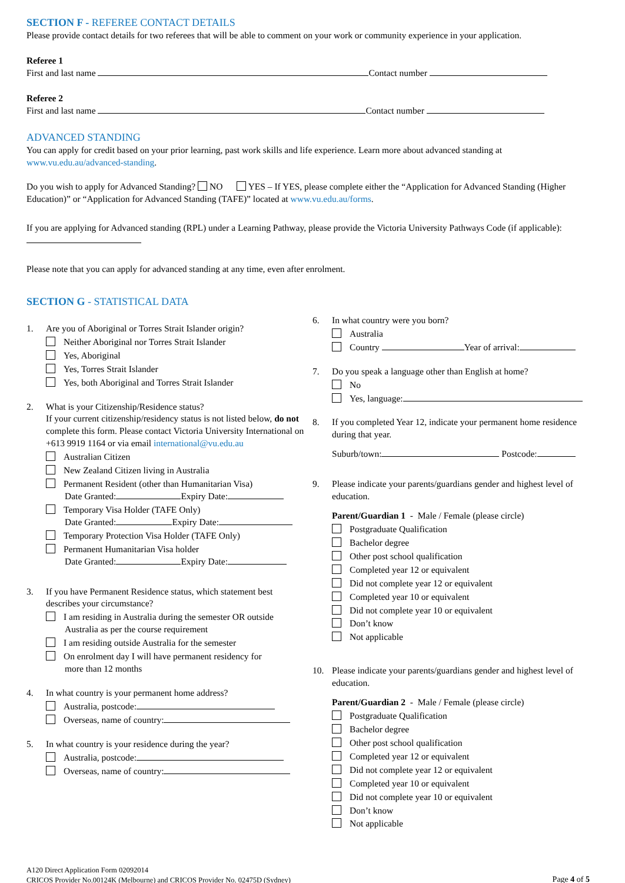SECTION F - REFEREE CONTACT DETAILS
Please provide contact details for two referees that will be able to comment on your work or community experience in your application.
Referee 1
First and last name Contact number
Referee 2
First and last name Contact number
ADVANCED STANDING
You can apply for credit based on your prior learning, past work skills and life experience. Learn more about advanced standing at www.vu.edu.au/advanced-standing.
Do you wish to apply for Advanced Standing? NO YES – If YES, please complete either the “Application for Advanced Standing (Higher Education)” or “Application for Advanced Standing (TAFE)” located at www.vu.edu.au/forms.
If you are applying for Advanced standing (RPL) under a Learning Pathway, please provide the Victoria University Pathways Code (if applicable):
Please note that you can apply for advanced standing at any time, even after enrolment.
SECTION G - STATISTICAL DATA
1. Are you of Aboriginal or Torres Strait Islander origin?
Neither Aboriginal nor Torres Strait Islander
Yes, Aboriginal
Yes, Torres Strait Islander
Yes, both Aboriginal and Torres Strait Islander
2. What is your Citizenship/Residence status?
If your current citizenship/residency status is not listed below, do not complete this form. Please contact Victoria University International on +613 9919 1164 or via email international@vu.edu.au
Australian Citizen
New Zealand Citizen living in Australia
Permanent Resident (other than Humanitarian Visa)
Date Granted: Expiry Date:
Temporary Visa Holder (TAFE Only)
Date Granted: Expiry Date:
Temporary Protection Visa Holder (TAFE Only)
Permanent Humanitarian Visa holder
Date Granted: Expiry Date:
3. If you have Permanent Residence status, which statement best describes your circumstance?
I am residing in Australia during the semester OR outside
Australia as per the course requirement
I am residing outside Australia for the semester
On enrolment day I will have permanent residency for
more than 12 months
4. In what country is your permanent home address?
Australia, postcode:
Overseas, name of country:
5. In what country is your residence during the year?
Australia, postcode:
Overseas, name of country:
6. In what country were you born?
Australia
Country Year of arrival:
7. Do you speak a language other than English at home?
No
Yes, language:
8. If you completed Year 12, indicate your permanent home residence during that year.
Suburb/town: Postcode:
9. Please indicate your parents/guardians gender and highest level of education.
Parent/Guardian 1 - Male / Female (please circle)
Postgraduate Qualification
Bachelor degree
Other post school qualification
Completed year 12 or equivalent
Did not complete year 12 or equivalent
Completed year 10 or equivalent
Did not complete year 10 or equivalent
Don’t know
Not applicable
10. Please indicate your parents/guardians gender and highest level of education.
Parent/Guardian 2 - Male / Female (please circle)
Postgraduate Qualification
Bachelor degree
Other post school qualification
Completed year 12 or equivalent
Did not complete year 12 or equivalent
Completed year 10 or equivalent
Did not complete year 10 or equivalent
Don’t know
Not applicable
A120 Direct Application Form 02092014
CRICOS Provider No.00124K (Melbourne) and CRICOS Provider No. 02475D (Sydney)
Page 4 of 5